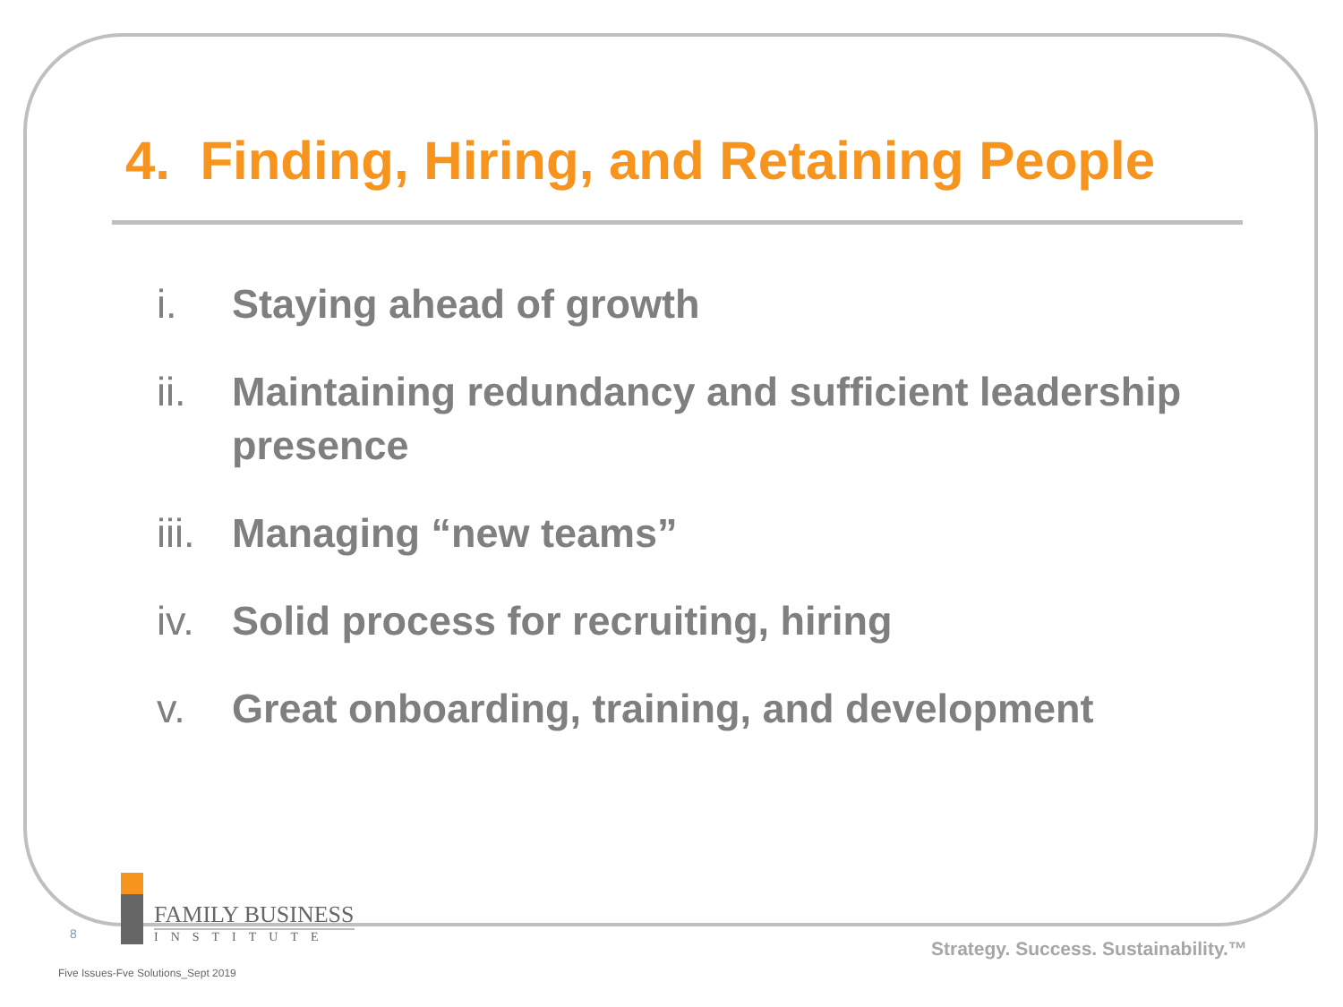4. Finding, Hiring, and Retaining People
i. Staying ahead of growth
ii. Maintaining redundancy and sufficient leadership presence
iii. Managing “new teams”
iv. Solid process for recruiting, hiring
v. Great onboarding, training, and development
8
FAMILY BUSINESS
INSTITUTE
Strategy. Success. Sustainability.™
Five Issues-Fve Solutions_Sept 2019